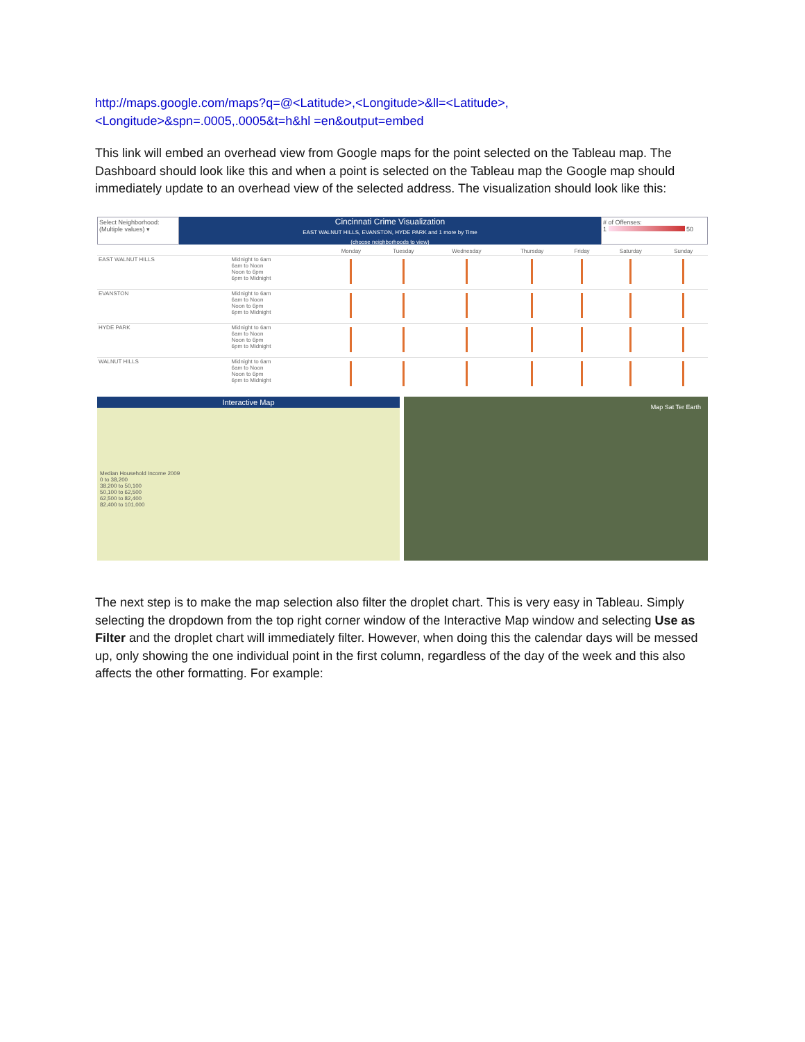http://maps.google.com/maps?q=@<Latitude>,<Longitude>&ll=<Latitude>,<Longitude>&spn=.0005,.0005&t=h&hl =en&output=embed
This link will embed an overhead view from Google maps for the point selected on the Tableau map. The Dashboard should look like this and when a point is selected on the Tableau map the Google map should immediately update to an overhead view of the selected address. The visualization should look like this:
Select Neighborhood:
(Multiple values) ▾
Cincinnati Crime Visualization
EAST WALNUT HILLS, EVANSTON, HYDE PARK and 1 more by Time
(choose neighborhoods to view)
# of Offenses:
1 50
| | | Monday | Tuesday | Wednesday | Thursday | Friday | Saturday | Sunday |
| --- | --- | --- | --- | --- | --- | --- | --- | --- |
| EAST WALNUT HILLS | Midnight to 6am 6am to Noon Noon to 6pm 6pm to Midnight | | | | | | | |
| EVANSTON | Midnight to 6am 6am to Noon Noon to 6pm 6pm to Midnight | | | | | | | |
| HYDE PARK | Midnight to 6am 6am to Noon Noon to 6pm 6pm to Midnight | | | | | | | |
| WALNUT HILLS | Midnight to 6am 6am to Noon Noon to 6pm 6pm to Midnight | | | | | | | |
Interactive Map
Median Household Income 2009
0 to 38,200
38,200 to 50,100
50,100 to 62,500
62,500 to 82,400
82,400 to 101,000
Map Sat Ter Earth
The next step is to make the map selection also filter the droplet chart. This is very easy in Tableau. Simply selecting the dropdown from the top right corner window of the Interactive Map window and selecting Use as Filter and the droplet chart will immediately filter. However, when doing this the calendar days will be messed up, only showing the one individual point in the first column, regardless of the day of the week and this also affects the other formatting. For example: